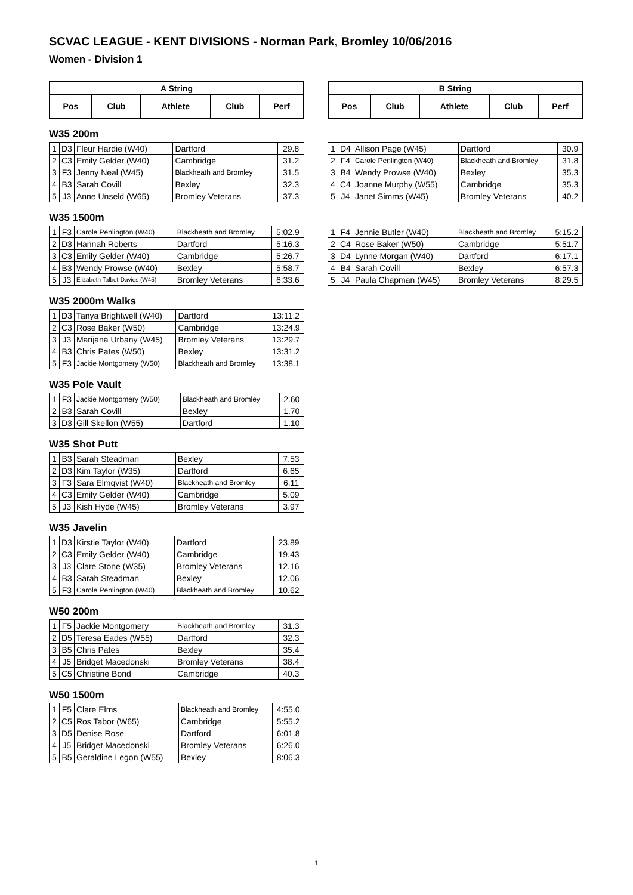SCVAC LEAGUE - KENT DIVISIONS - Norman Park, Bromley 10/06/2016
Women - Division 1
| A String | | | | |
| --- | --- | --- | --- | --- |
| Pos | Club | Athlete | Club | Perf |
| B String | | | | |
| --- | --- | --- | --- | --- |
| Pos | Club | Athlete | Club | Perf |
W35 200m
| 1 | D3 | Fleur Hardie (W40) | Dartford | 29.8 |
| 2 | C3 | Emily Gelder (W40) | Cambridge | 31.2 |
| 3 | F3 | Jenny Neal (W45) | Blackheath and Bromley | 31.5 |
| 4 | B3 | Sarah Covill | Bexley | 32.3 |
| 5 | J3 | Anne Unseld (W65) | Bromley Veterans | 37.3 |
| 1 | D4 | Allison Page (W45) | Dartford | 30.9 |
| 2 | F4 | Carole Penlington (W40) | Blackheath and Bromley | 31.8 |
| 3 | B4 | Wendy Prowse (W40) | Bexley | 35.3 |
| 4 | C4 | Joanne Murphy (W55) | Cambridge | 35.3 |
| 5 | J4 | Janet Simms (W45) | Bromley Veterans | 40.2 |
W35 1500m
| 1 | F3 | Carole Penlington (W40) | Blackheath and Bromley | 5:02.9 |
| 2 | D3 | Hannah Roberts | Dartford | 5:16.3 |
| 3 | C3 | Emily Gelder (W40) | Cambridge | 5:26.7 |
| 4 | B3 | Wendy Prowse (W40) | Bexley | 5:58.7 |
| 5 | J3 | Elizabeth Talbot-Davies (W45) | Bromley Veterans | 6:33.6 |
| 1 | F4 | Jennie Butler (W40) | Blackheath and Bromley | 5:15.2 |
| 2 | C4 | Rose Baker (W50) | Cambridge | 5:51.7 |
| 3 | D4 | Lynne Morgan (W40) | Dartford | 6:17.1 |
| 4 | B4 | Sarah Covill | Bexley | 6:57.3 |
| 5 | J4 | Paula Chapman (W45) | Bromley Veterans | 8:29.5 |
W35 2000m Walks
| 1 | D3 | Tanya Brightwell (W40) | Dartford | 13:11.2 |
| 2 | C3 | Rose Baker (W50) | Cambridge | 13:24.9 |
| 3 | J3 | Marijana Urbany (W45) | Bromley Veterans | 13:29.7 |
| 4 | B3 | Chris Pates (W50) | Bexley | 13:31.2 |
| 5 | F3 | Jackie Montgomery (W50) | Blackheath and Bromley | 13:38.1 |
W35 Pole Vault
| 1 | F3 | Jackie Montgomery (W50) | Blackheath and Bromley | 2.60 |
| 2 | B3 | Sarah Covill | Bexley | 1.70 |
| 3 | D3 | Gill Skellon (W55) | Dartford | 1.10 |
W35 Shot Putt
| 1 | B3 | Sarah Steadman | Bexley | 7.53 |
| 2 | D3 | Kim Taylor (W35) | Dartford | 6.65 |
| 3 | F3 | Sara Elmqvist (W40) | Blackheath and Bromley | 6.11 |
| 4 | C3 | Emily Gelder (W40) | Cambridge | 5.09 |
| 5 | J3 | Kish Hyde (W45) | Bromley Veterans | 3.97 |
W35 Javelin
| 1 | D3 | Kirstie Taylor (W40) | Dartford | 23.89 |
| 2 | C3 | Emily Gelder (W40) | Cambridge | 19.43 |
| 3 | J3 | Clare Stone (W35) | Bromley Veterans | 12.16 |
| 4 | B3 | Sarah Steadman | Bexley | 12.06 |
| 5 | F3 | Carole Penlington (W40) | Blackheath and Bromley | 10.62 |
W50 200m
| 1 | F5 | Jackie Montgomery | Blackheath and Bromley | 31.3 |
| 2 | D5 | Teresa Eades (W55) | Dartford | 32.3 |
| 3 | B5 | Chris Pates | Bexley | 35.4 |
| 4 | J5 | Bridget Macedonski | Bromley Veterans | 38.4 |
| 5 | C5 | Christine Bond | Cambridge | 40.3 |
W50 1500m
| 1 | F5 | Clare Elms | Blackheath and Bromley | 4:55.0 |
| 2 | C5 | Ros Tabor (W65) | Cambridge | 5:55.2 |
| 3 | D5 | Denise Rose | Dartford | 6:01.8 |
| 4 | J5 | Bridget Macedonski | Bromley Veterans | 6:26.0 |
| 5 | B5 | Geraldine Legon (W55) | Bexley | 8:06.3 |
1